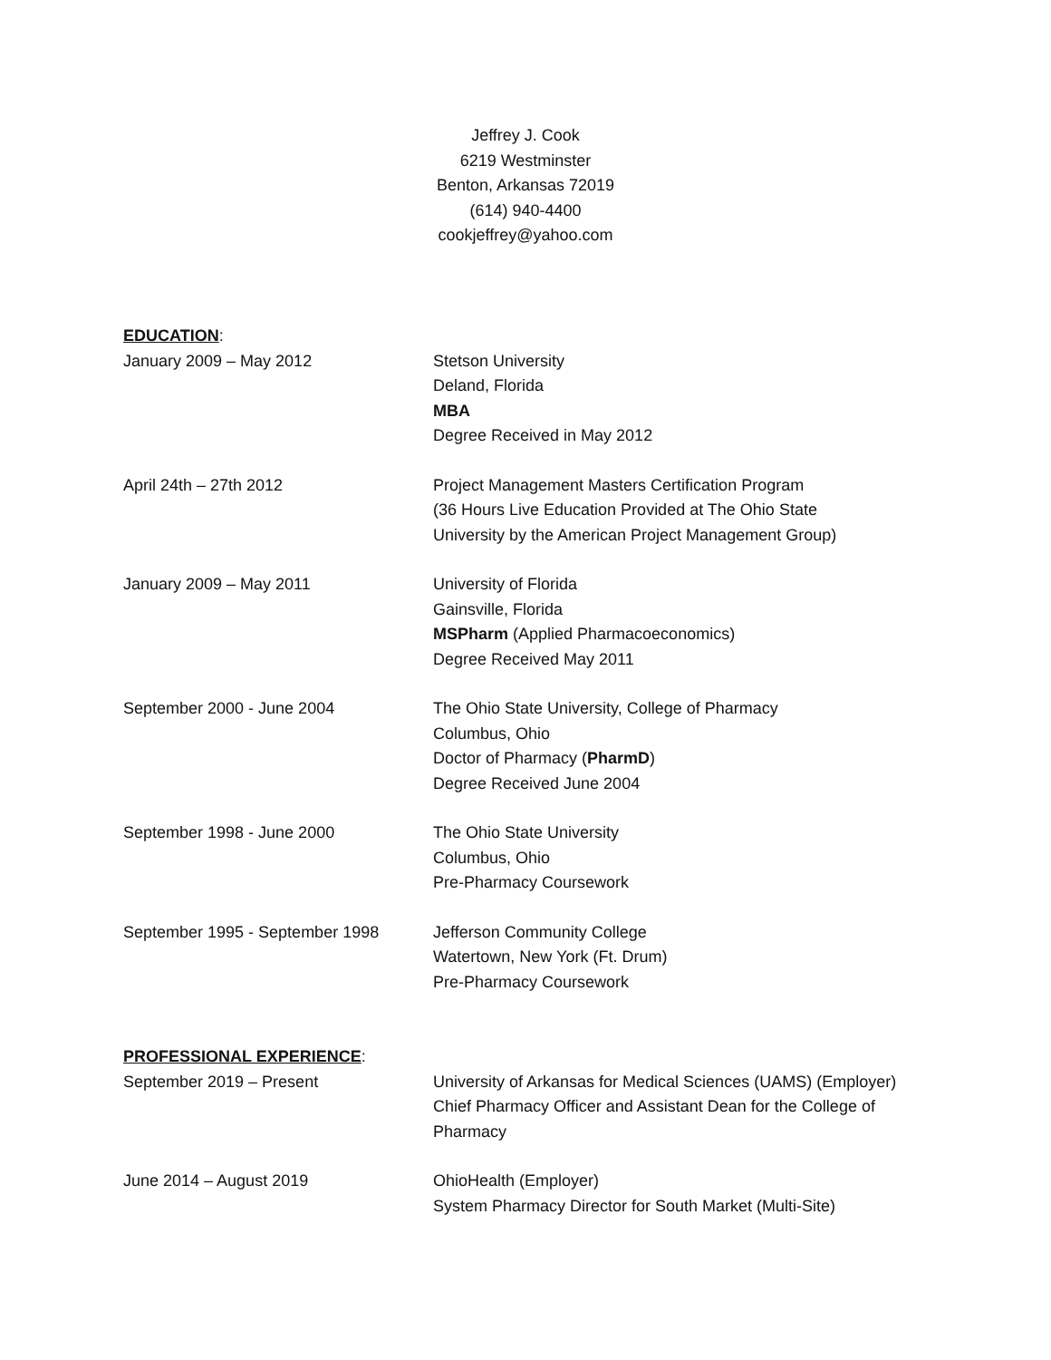Jeffrey J. Cook
6219 Westminster
Benton, Arkansas 72019
(614) 940-4400
cookjeffrey@yahoo.com
EDUCATION:
January 2009 – May 2012 Stetson University
Deland, Florida
MBA
Degree Received in May 2012
April 24th – 27th 2012 Project Management Masters Certification Program
(36 Hours Live Education Provided at The Ohio State
University by the American Project Management Group)
January 2009 – May 2011 University of Florida
Gainsville, Florida
MSPharm (Applied Pharmacoeconomics)
Degree Received May 2011
September 2000 - June 2004 The Ohio State University, College of Pharmacy
Columbus, Ohio
Doctor of Pharmacy (PharmD)
Degree Received June 2004
September 1998 - June 2000 The Ohio State University
Columbus, Ohio
Pre-Pharmacy Coursework
September 1995 - September 1998 Jefferson Community College
Watertown, New York (Ft. Drum)
Pre-Pharmacy Coursework
PROFESSIONAL EXPERIENCE:
September 2019 – Present University of Arkansas for Medical Sciences (UAMS) (Employer)
Chief Pharmacy Officer and Assistant Dean for the College of
Pharmacy
June 2014 – August 2019 OhioHealth (Employer)
System Pharmacy Director for South Market (Multi-Site)